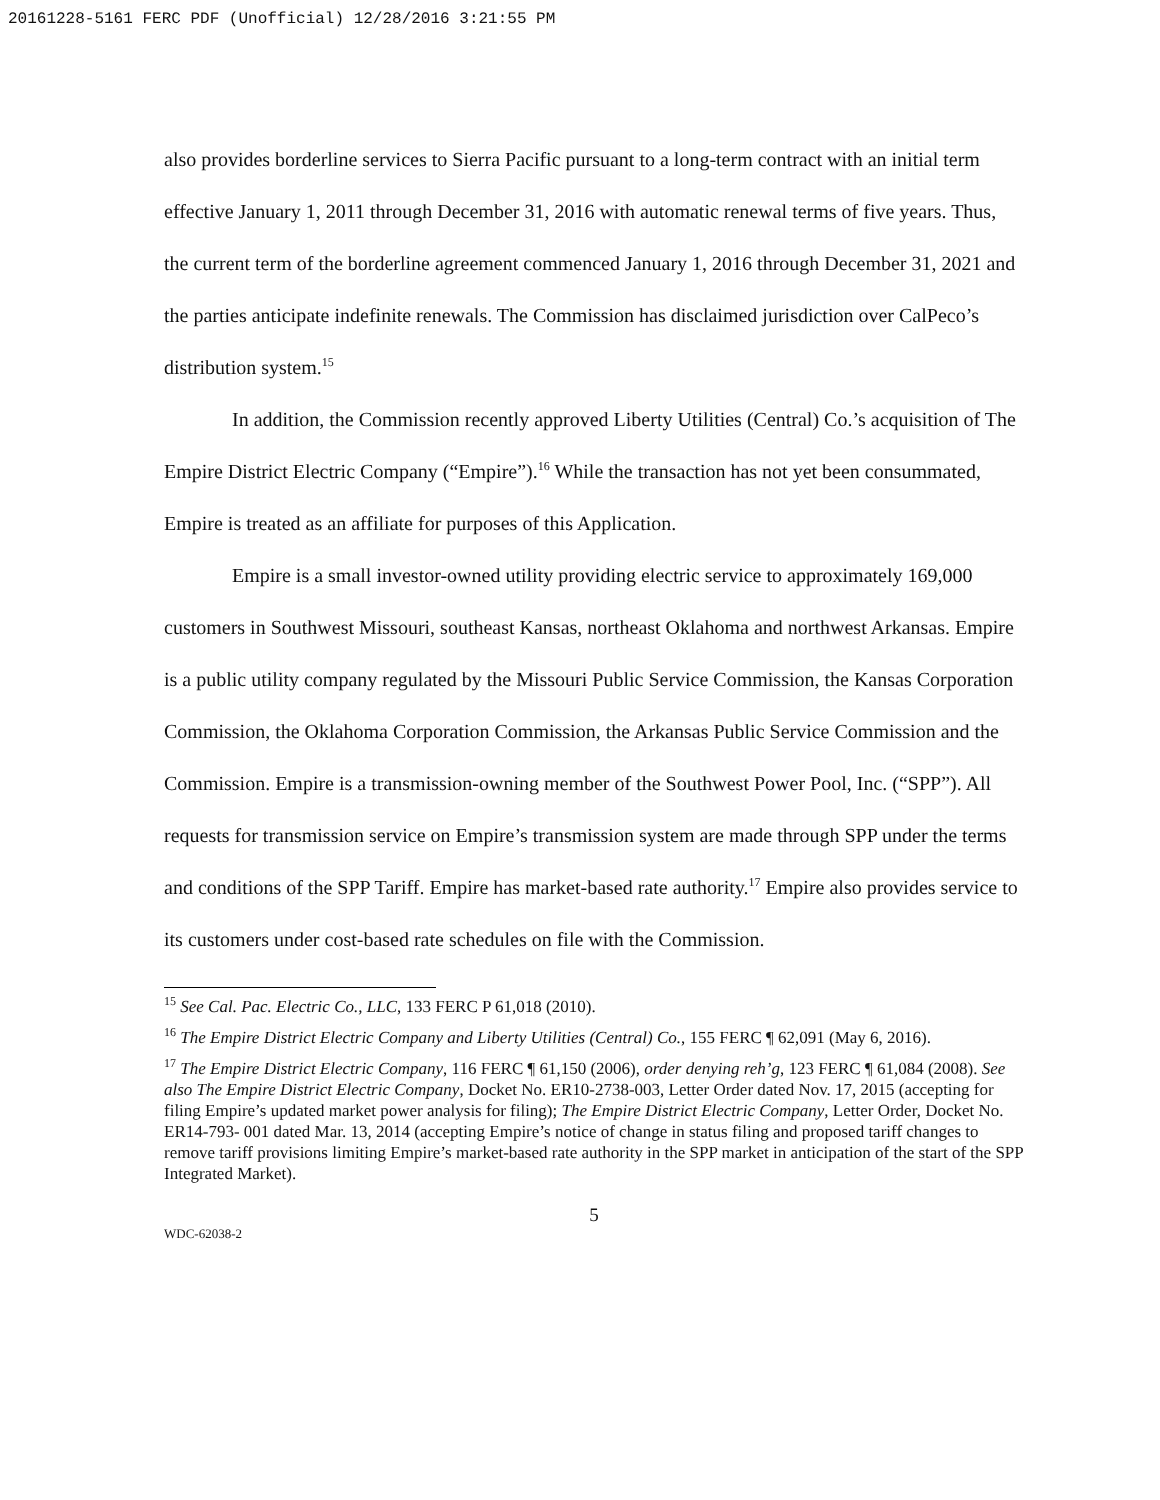20161228-5161 FERC PDF (Unofficial) 12/28/2016 3:21:55 PM
also provides borderline services to Sierra Pacific pursuant to a long-term contract with an initial term effective January 1, 2011 through December 31, 2016 with automatic renewal terms of five years. Thus, the current term of the borderline agreement commenced January 1, 2016 through December 31, 2021 and the parties anticipate indefinite renewals. The Commission has disclaimed jurisdiction over CalPeco’s distribution system.<sup>15</sup>
In addition, the Commission recently approved Liberty Utilities (Central) Co.’s acquisition of The Empire District Electric Company (“Empire”).<sup>16</sup> While the transaction has not yet been consummated, Empire is treated as an affiliate for purposes of this Application.
Empire is a small investor-owned utility providing electric service to approximately 169,000 customers in Southwest Missouri, southeast Kansas, northeast Oklahoma and northwest Arkansas. Empire is a public utility company regulated by the Missouri Public Service Commission, the Kansas Corporation Commission, the Oklahoma Corporation Commission, the Arkansas Public Service Commission and the Commission. Empire is a transmission-owning member of the Southwest Power Pool, Inc. (“SPP”). All requests for transmission service on Empire’s transmission system are made through SPP under the terms and conditions of the SPP Tariff. Empire has market-based rate authority.<sup>17</sup> Empire also provides service to its customers under cost-based rate schedules on file with the Commission.
<sup>15</sup> See Cal. Pac. Electric Co., LLC, 133 FERC P 61,018 (2010).
<sup>16</sup> The Empire District Electric Company and Liberty Utilities (Central) Co., 155 FERC ¶ 62,091 (May 6, 2016).
<sup>17</sup> The Empire District Electric Company, 116 FERC ¶ 61,150 (2006), order denying reh’g, 123 FERC ¶ 61,084 (2008). See also The Empire District Electric Company, Docket No. ER10-2738-003, Letter Order dated Nov. 17, 2015 (accepting for filing Empire’s updated market power analysis for filing); The Empire District Electric Company, Letter Order, Docket No. ER14-793- 001 dated Mar. 13, 2014 (accepting Empire’s notice of change in status filing and proposed tariff changes to remove tariff provisions limiting Empire’s market-based rate authority in the SPP market in anticipation of the start of the SPP Integrated Market).
5
WDC-62038-2